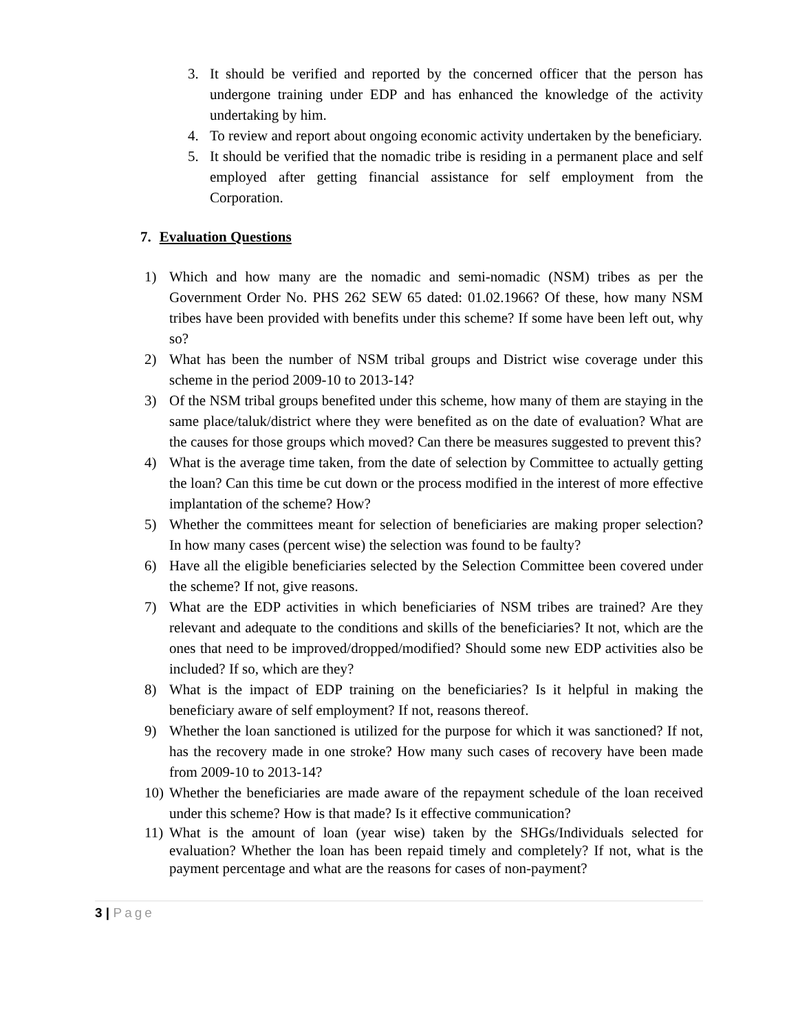3. It should be verified and reported by the concerned officer that the person has undergone training under EDP and has enhanced the knowledge of the activity undertaking by him.
4. To review and report about ongoing economic activity undertaken by the beneficiary.
5. It should be verified that the nomadic tribe is residing in a permanent place and self employed after getting financial assistance for self employment from the Corporation.
7. Evaluation Questions
1) Which and how many are the nomadic and semi-nomadic (NSM) tribes as per the Government Order No. PHS 262 SEW 65 dated: 01.02.1966? Of these, how many NSM tribes have been provided with benefits under this scheme? If some have been left out, why so?
2) What has been the number of NSM tribal groups and District wise coverage under this scheme in the period 2009-10 to 2013-14?
3) Of the NSM tribal groups benefited under this scheme, how many of them are staying in the same place/taluk/district where they were benefited as on the date of evaluation? What are the causes for those groups which moved? Can there be measures suggested to prevent this?
4) What is the average time taken, from the date of selection by Committee to actually getting the loan? Can this time be cut down or the process modified in the interest of more effective implantation of the scheme? How?
5) Whether the committees meant for selection of beneficiaries are making proper selection? In how many cases (percent wise) the selection was found to be faulty?
6) Have all the eligible beneficiaries selected by the Selection Committee been covered under the scheme? If not, give reasons.
7) What are the EDP activities in which beneficiaries of NSM tribes are trained? Are they relevant and adequate to the conditions and skills of the beneficiaries? It not, which are the ones that need to be improved/dropped/modified? Should some new EDP activities also be included? If so, which are they?
8) What is the impact of EDP training on the beneficiaries? Is it helpful in making the beneficiary aware of self employment? If not, reasons thereof.
9) Whether the loan sanctioned is utilized for the purpose for which it was sanctioned? If not, has the recovery made in one stroke? How many such cases of recovery have been made from 2009-10 to 2013-14?
10) Whether the beneficiaries are made aware of the repayment schedule of the loan received under this scheme? How is that made? Is it effective communication?
11) What is the amount of loan (year wise) taken by the SHGs/Individuals selected for evaluation? Whether the loan has been repaid timely and completely? If not, what is the payment percentage and what are the reasons for cases of non-payment?
3 | Page